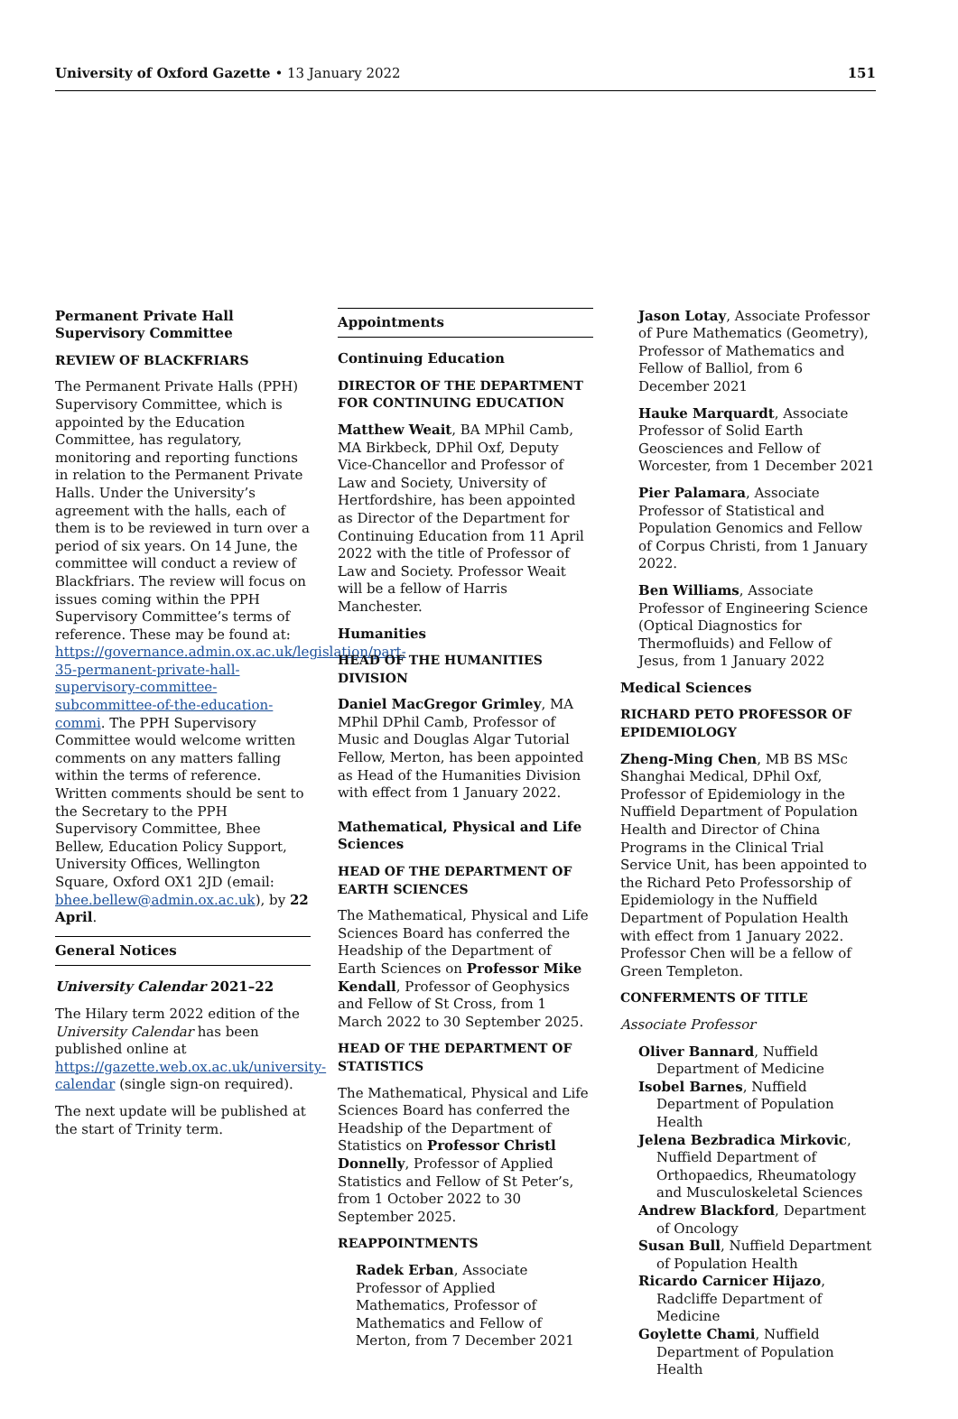University of Oxford Gazette • 13 January 2022 151
Permanent Private Hall Supervisory Committee
REVIEW OF BLACKFRIARS
The Permanent Private Halls (PPH) Supervisory Committee, which is appointed by the Education Committee, has regulatory, monitoring and reporting functions in relation to the Permanent Private Halls. Under the University’s agreement with the halls, each of them is to be reviewed in turn over a period of six years. On 14 June, the committee will conduct a review of Blackfriars. The review will focus on issues coming within the PPH Supervisory Committee’s terms of reference. These may be found at: https://governance.admin.ox.ac.uk/legislation/part-35-permanent-private-hall-supervisory-committee-subcommittee-of-the-education-commi. The PPH Supervisory Committee would welcome written comments on any matters falling within the terms of reference. Written comments should be sent to the Secretary to the PPH Supervisory Committee, Bhee Bellew, Education Policy Support, University Offices, Wellington Square, Oxford OX1 2JD (email: bhee.bellew@admin.ox.ac.uk), by 22 April.
General Notices
University Calendar 2021–22
The Hilary term 2022 edition of the University Calendar has been published online at https://gazette.web.ox.ac.uk/university-calendar (single sign-on required).
The next update will be published at the start of Trinity term.
Appointments
Continuing Education
DIRECTOR OF THE DEPARTMENT FOR CONTINUING EDUCATION
Matthew Weait, BA MPhil Camb, MA Birkbeck, DPhil Oxf, Deputy Vice-Chancellor and Professor of Law and Society, University of Hertfordshire, has been appointed as Director of the Department for Continuing Education from 11 April 2022 with the title of Professor of Law and Society. Professor Weait will be a fellow of Harris Manchester.
Humanities
HEAD OF THE HUMANITIES DIVISION
Daniel MacGregor Grimley, MA MPhil DPhil Camb, Professor of Music and Douglas Algar Tutorial Fellow, Merton, has been appointed as Head of the Humanities Division with effect from 1 January 2022.
Mathematical, Physical and Life Sciences
HEAD OF THE DEPARTMENT OF EARTH SCIENCES
The Mathematical, Physical and Life Sciences Board has conferred the Headship of the Department of Earth Sciences on Professor Mike Kendall, Professor of Geophysics and Fellow of St Cross, from 1 March 2022 to 30 September 2025.
HEAD OF THE DEPARTMENT OF STATISTICS
The Mathematical, Physical and Life Sciences Board has conferred the Headship of the Department of Statistics on Professor Christl Donnelly, Professor of Applied Statistics and Fellow of St Peter’s, from 1 October 2022 to 30 September 2025.
REAPPOINTMENTS
Radek Erban, Associate Professor of Applied Mathematics, Professor of Mathematics and Fellow of Merton, from 7 December 2021
Jason Lotay, Associate Professor of Pure Mathematics (Geometry), Professor of Mathematics and Fellow of Balliol, from 6 December 2021
Hauke Marquardt, Associate Professor of Solid Earth Geosciences and Fellow of Worcester, from 1 December 2021
Pier Palamara, Associate Professor of Statistical and Population Genomics and Fellow of Corpus Christi, from 1 January 2022.
Ben Williams, Associate Professor of Engineering Science (Optical Diagnostics for Thermofluids) and Fellow of Jesus, from 1 January 2022
Medical Sciences
RICHARD PETO PROFESSOR OF EPIDEMIOLOGY
Zheng-Ming Chen, MB BS MSc Shanghai Medical, DPhil Oxf, Professor of Epidemiology in the Nuffield Department of Population Health and Director of China Programs in the Clinical Trial Service Unit, has been appointed to the Richard Peto Professorship of Epidemiology in the Nuffield Department of Population Health with effect from 1 January 2022. Professor Chen will be a fellow of Green Templeton.
CONFERMENTS OF TITLE
Associate Professor
Oliver Bannard, Nuffield Department of Medicine
Isobel Barnes, Nuffield Department of Population Health
Jelena Bezbradica Mirkovic, Nuffield Department of Orthopaedics, Rheumatology and Musculoskeletal Sciences
Andrew Blackford, Department of Oncology
Susan Bull, Nuffield Department of Population Health
Ricardo Carnicer Hijazo, Radcliffe Department of Medicine
Goylette Chami, Nuffield Department of Population Health